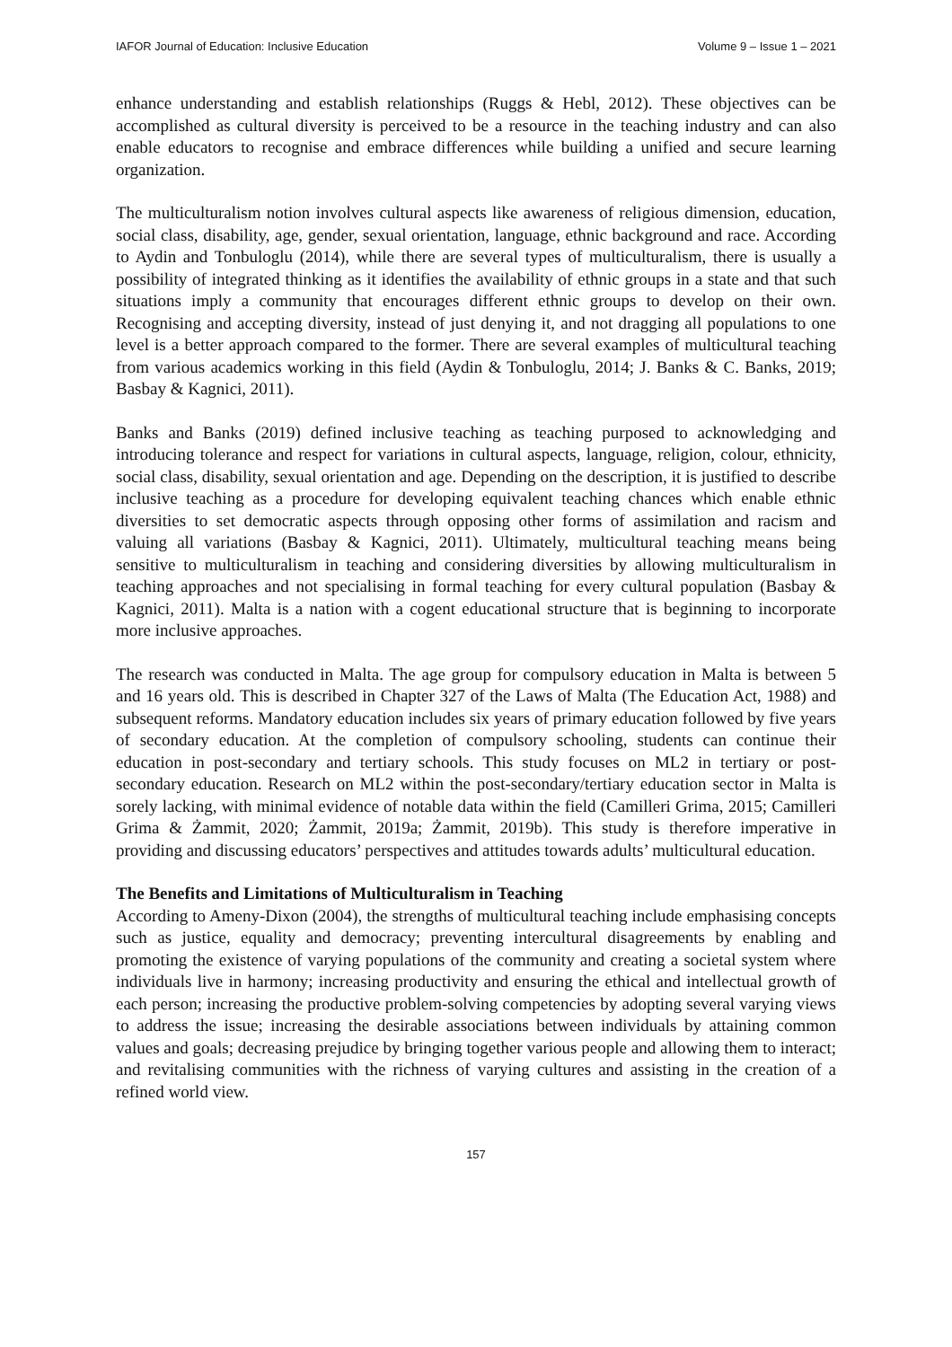IAFOR Journal of Education: Inclusive Education Volume 9 – Issue 1 – 2021
enhance understanding and establish relationships (Ruggs & Hebl, 2012). These objectives can be accomplished as cultural diversity is perceived to be a resource in the teaching industry and can also enable educators to recognise and embrace differences while building a unified and secure learning organization.
The multiculturalism notion involves cultural aspects like awareness of religious dimension, education, social class, disability, age, gender, sexual orientation, language, ethnic background and race. According to Aydin and Tonbuloglu (2014), while there are several types of multiculturalism, there is usually a possibility of integrated thinking as it identifies the availability of ethnic groups in a state and that such situations imply a community that encourages different ethnic groups to develop on their own. Recognising and accepting diversity, instead of just denying it, and not dragging all populations to one level is a better approach compared to the former. There are several examples of multicultural teaching from various academics working in this field (Aydin & Tonbuloglu, 2014; J. Banks & C. Banks, 2019; Basbay & Kagnici, 2011).
Banks and Banks (2019) defined inclusive teaching as teaching purposed to acknowledging and introducing tolerance and respect for variations in cultural aspects, language, religion, colour, ethnicity, social class, disability, sexual orientation and age. Depending on the description, it is justified to describe inclusive teaching as a procedure for developing equivalent teaching chances which enable ethnic diversities to set democratic aspects through opposing other forms of assimilation and racism and valuing all variations (Basbay & Kagnici, 2011). Ultimately, multicultural teaching means being sensitive to multiculturalism in teaching and considering diversities by allowing multiculturalism in teaching approaches and not specialising in formal teaching for every cultural population (Basbay & Kagnici, 2011). Malta is a nation with a cogent educational structure that is beginning to incorporate more inclusive approaches.
The research was conducted in Malta. The age group for compulsory education in Malta is between 5 and 16 years old. This is described in Chapter 327 of the Laws of Malta (The Education Act, 1988) and subsequent reforms. Mandatory education includes six years of primary education followed by five years of secondary education. At the completion of compulsory schooling, students can continue their education in post-secondary and tertiary schools. This study focuses on ML2 in tertiary or post-secondary education. Research on ML2 within the post-secondary/tertiary education sector in Malta is sorely lacking, with minimal evidence of notable data within the field (Camilleri Grima, 2015; Camilleri Grima & Żammit, 2020; Żammit, 2019a; Żammit, 2019b). This study is therefore imperative in providing and discussing educators’ perspectives and attitudes towards adults’ multicultural education.
The Benefits and Limitations of Multiculturalism in Teaching
According to Ameny-Dixon (2004), the strengths of multicultural teaching include emphasising concepts such as justice, equality and democracy; preventing intercultural disagreements by enabling and promoting the existence of varying populations of the community and creating a societal system where individuals live in harmony; increasing productivity and ensuring the ethical and intellectual growth of each person; increasing the productive problem-solving competencies by adopting several varying views to address the issue; increasing the desirable associations between individuals by attaining common values and goals; decreasing prejudice by bringing together various people and allowing them to interact; and revitalising communities with the richness of varying cultures and assisting in the creation of a refined world view.
157